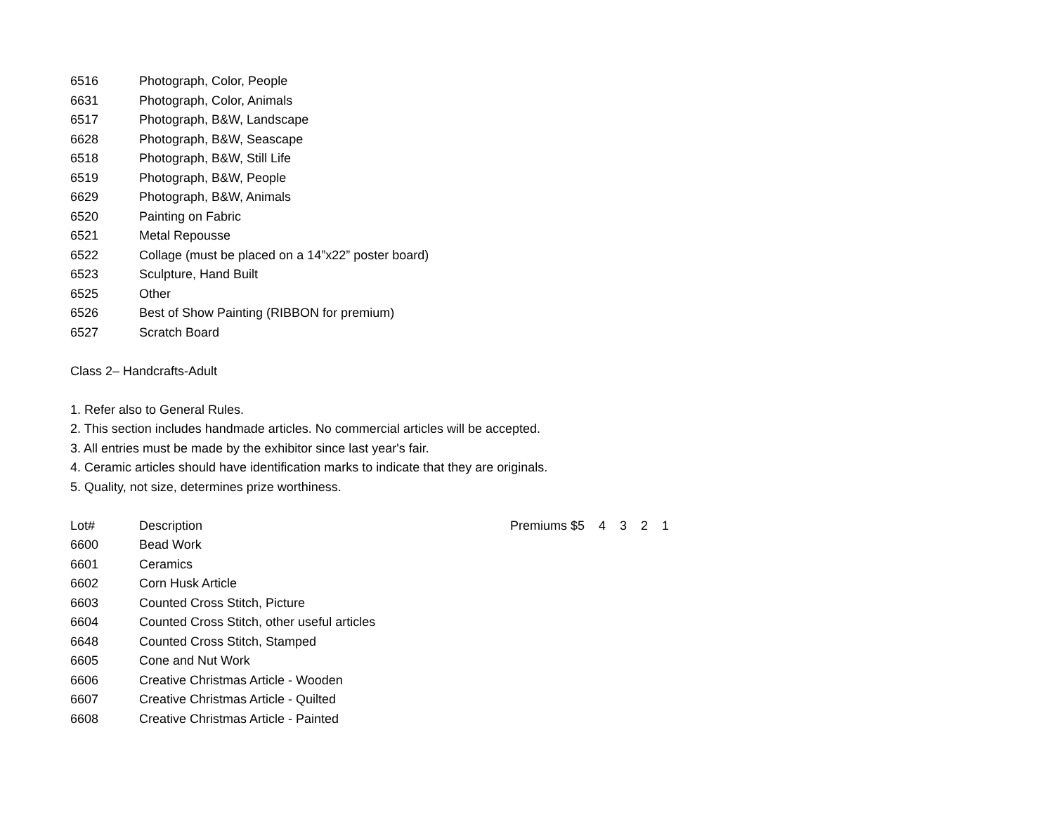| 6516 | Photograph, Color, People |
| 6631 | Photograph, Color, Animals |
| 6517 | Photograph, B&W, Landscape |
| 6628 | Photograph, B&W, Seascape |
| 6518 | Photograph, B&W, Still Life |
| 6519 | Photograph, B&W, People |
| 6629 | Photograph, B&W, Animals |
| 6520 | Painting on Fabric |
| 6521 | Metal Repousse |
| 6522 | Collage (must be placed on a 14”x22” poster board) |
| 6523 | Sculpture, Hand Built |
| 6525 | Other |
| 6526 | Best of Show Painting (RIBBON for premium) |
| 6527 | Scratch Board |
Class 2– Handcrafts-Adult
1. Refer also to General Rules.
2. This section includes handmade articles. No commercial articles will be accepted.
3. All entries must be made by the exhibitor since last year's fair.
4. Ceramic articles should have identification marks to indicate that they are originals.
5. Quality, not size, determines prize worthiness.
| Lot# | Description | Premiums $5 4 3 2 1 |
| --- | --- | --- |
| 6600 | Bead Work | |
| 6601 | Ceramics | |
| 6602 | Corn Husk Article | |
| 6603 | Counted Cross Stitch, Picture | |
| 6604 | Counted Cross Stitch, other useful articles | |
| 6648 | Counted Cross Stitch, Stamped | |
| 6605 | Cone and Nut Work | |
| 6606 | Creative Christmas Article - Wooden | |
| 6607 | Creative Christmas Article - Quilted | |
| 6608 | Creative Christmas Article - Painted | |